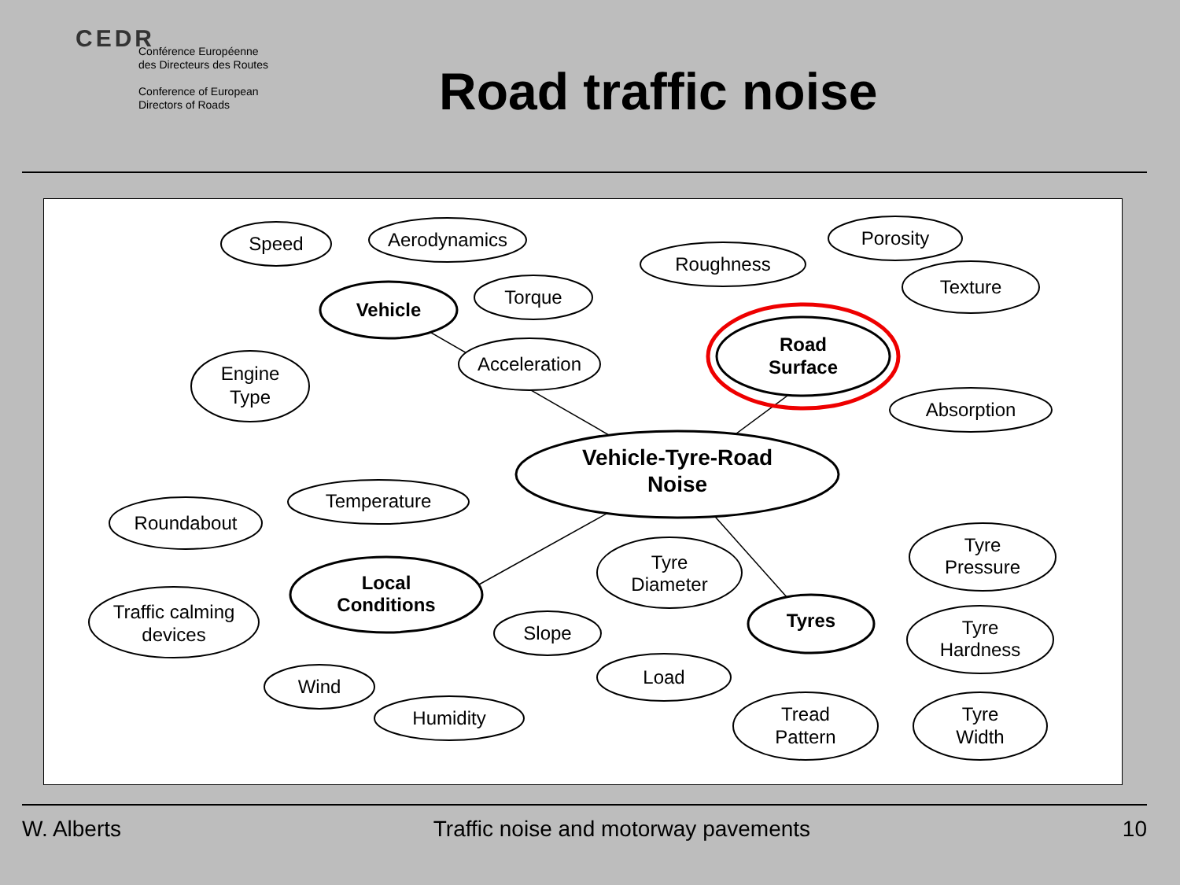CEDR
Conférence Européenne
des Directeurs des Routes
Conference of European
Directors of Roads
Road traffic noise
Speed
Aerodynamics
Torque
Acceleration
Engine
Type
Vehicle
Roughness
Porosity
Texture
Absorption
Road
Surface
Vehicle-Tyre-Road
Noise
Temperature
Roundabout
Traffic calming
devices
Local
Conditions
Slope
Wind
Humidity
Tyre
Diameter
Tyres
Load
Tread
Pattern
Tyre
Pressure
Tyre
Hardness
Tyre
Width
W. Alberts Traffic noise and motorway pavements 10